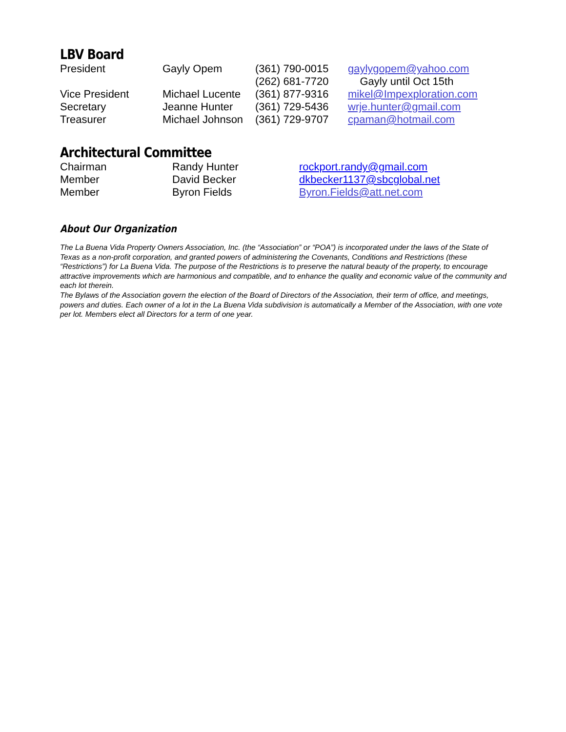LBV Board
| President | Gayly Opem | (361) 790-0015 | gaylygopem@yahoo.com |
| | | (262) 681-7720 | Gayly until Oct 15th |
| Vice President | Michael Lucente | (361) 877-9316 | mikel@Impexploration.com |
| Secretary | Jeanne Hunter | (361) 729-5436 | wrje.hunter@gmail.com |
| Treasurer | Michael Johnson | (361) 729-9707 | cpaman@hotmail.com |
Architectural Committee
| Chairman | Randy Hunter | rockport.randy@gmail.com |
| Member | David Becker | dkbecker1137@sbcglobal.net |
| Member | Byron Fields | Byron.Fields@att.net.com |
About Our Organization
The La Buena Vida Property Owners Association, Inc. (the “Association” or “POA”) is incorporated under the laws of the State of Texas as a non-profit corporation, and granted powers of administering the Covenants, Conditions and Restrictions (these “Restrictions”) for La Buena Vida. The purpose of the Restrictions is to preserve the natural beauty of the property, to encourage attractive improvements which are harmonious and compatible, and to enhance the quality and economic value of the community and each lot therein.
The Bylaws of the Association govern the election of the Board of Directors of the Association, their term of office, and meetings, powers and duties. Each owner of a lot in the La Buena Vida subdivision is automatically a Member of the Association, with one vote per lot. Members elect all Directors for a term of one year.